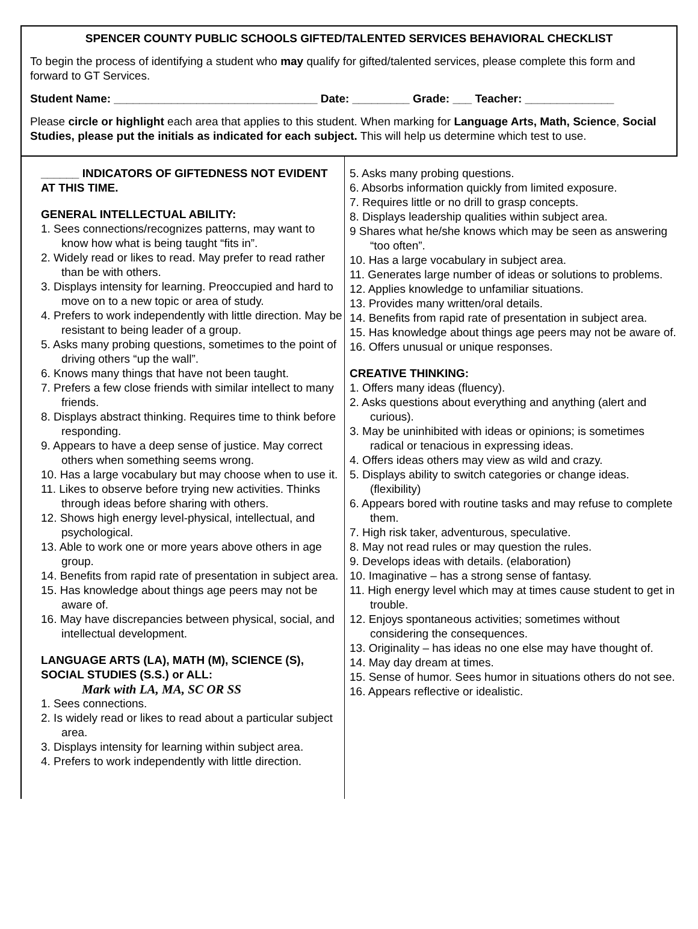SPENCER COUNTY PUBLIC SCHOOLS GIFTED/TALENTED SERVICES BEHAVIORAL CHECKLIST
To begin the process of identifying a student who may qualify for gifted/talented services, please complete this form and forward to GT Services.
Student Name: ________________________________ Date: _________ Grade: ___ Teacher: ______________
Please circle or highlight each area that applies to this student. When marking for Language Arts, Math, Science, Social Studies, please put the initials as indicated for each subject. This will help us determine which test to use.
______ INDICATORS OF GIFTEDNESS NOT EVIDENT AT THIS TIME.
GENERAL INTELLECTUAL ABILITY:
1. Sees connections/recognizes patterns, may want to know how what is being taught “fits in”.
2. Widely read or likes to read. May prefer to read rather than be with others.
3. Displays intensity for learning. Preoccupied and hard to move on to a new topic or area of study.
4. Prefers to work independently with little direction. May be resistant to being leader of a group.
5. Asks many probing questions, sometimes to the point of driving others “up the wall”.
6. Knows many things that have not been taught.
7. Prefers a few close friends with similar intellect to many friends.
8. Displays abstract thinking. Requires time to think before responding.
9. Appears to have a deep sense of justice. May correct others when something seems wrong.
10. Has a large vocabulary but may choose when to use it.
11. Likes to observe before trying new activities. Thinks through ideas before sharing with others.
12. Shows high energy level-physical, intellectual, and psychological.
13. Able to work one or more years above others in age group.
14. Benefits from rapid rate of presentation in subject area.
15. Has knowledge about things age peers may not be aware of.
16. May have discrepancies between physical, social, and intellectual development.
LANGUAGE ARTS (LA), MATH (M), SCIENCE (S), SOCIAL STUDIES (S.S.) or ALL:
Mark with LA, MA, SC OR SS
1. Sees connections.
2. Is widely read or likes to read about a particular subject area.
3. Displays intensity for learning within subject area.
4. Prefers to work independently with little direction.
5. Asks many probing questions.
6. Absorbs information quickly from limited exposure.
7. Requires little or no drill to grasp concepts.
8. Displays leadership qualities within subject area.
9 Shares what he/she knows which may be seen as answering “too often”.
10. Has a large vocabulary in subject area.
11. Generates large number of ideas or solutions to problems.
12. Applies knowledge to unfamiliar situations.
13. Provides many written/oral details.
14. Benefits from rapid rate of presentation in subject area.
15. Has knowledge about things age peers may not be aware of.
16. Offers unusual or unique responses.
CREATIVE THINKING:
1. Offers many ideas (fluency).
2. Asks questions about everything and anything (alert and curious).
3. May be uninhibited with ideas or opinions; is sometimes radical or tenacious in expressing ideas.
4. Offers ideas others may view as wild and crazy.
5. Displays ability to switch categories or change ideas. (flexibility)
6. Appears bored with routine tasks and may refuse to complete them.
7. High risk taker, adventurous, speculative.
8. May not read rules or may question the rules.
9. Develops ideas with details. (elaboration)
10. Imaginative – has a strong sense of fantasy.
11. High energy level which may at times cause student to get in trouble.
12. Enjoys spontaneous activities; sometimes without considering the consequences.
13. Originality – has ideas no one else may have thought of.
14. May day dream at times.
15. Sense of humor. Sees humor in situations others do not see.
16. Appears reflective or idealistic.